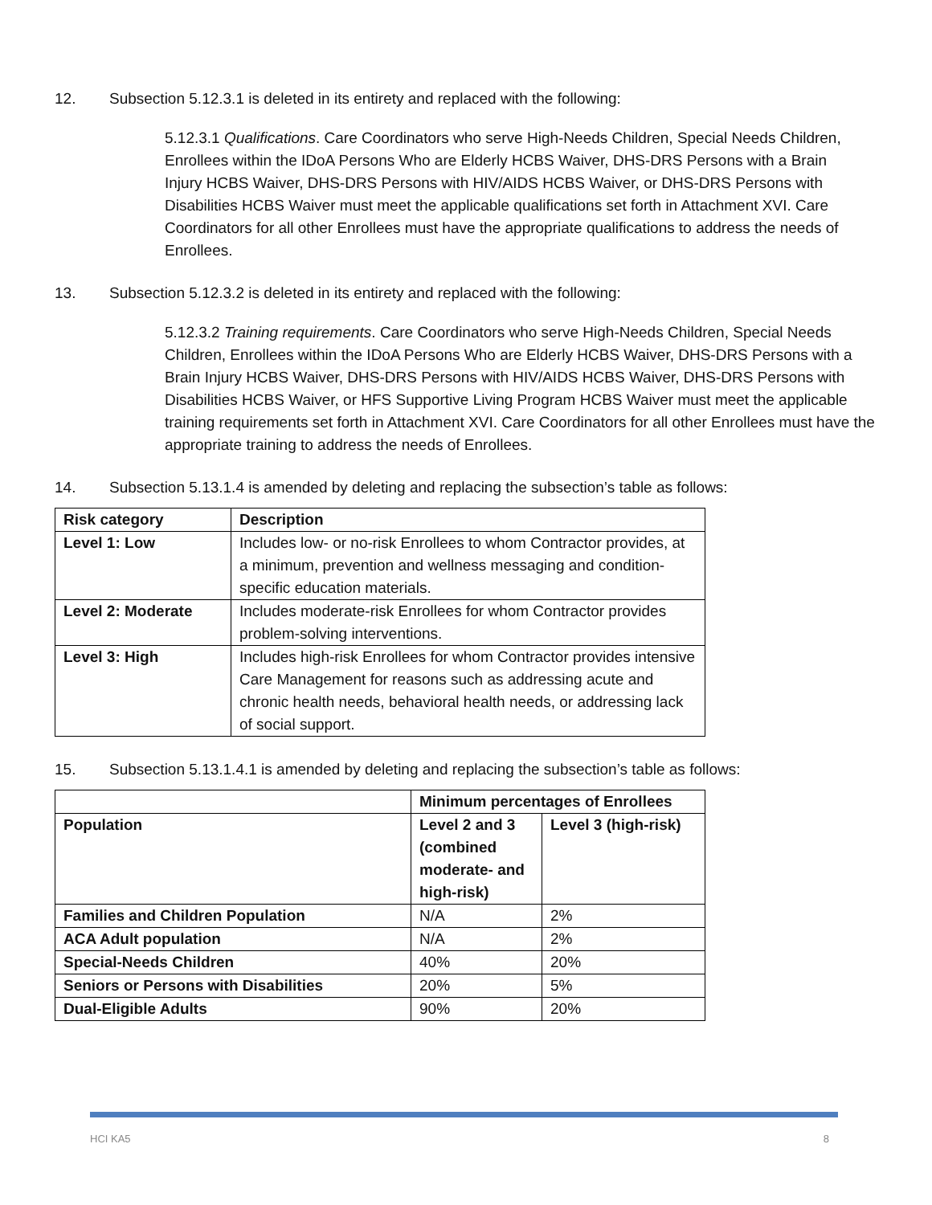12. Subsection 5.12.3.1 is deleted in its entirety and replaced with the following:
5.12.3.1 Qualifications. Care Coordinators who serve High-Needs Children, Special Needs Children, Enrollees within the IDoA Persons Who are Elderly HCBS Waiver, DHS-DRS Persons with a Brain Injury HCBS Waiver, DHS-DRS Persons with HIV/AIDS HCBS Waiver, or DHS-DRS Persons with Disabilities HCBS Waiver must meet the applicable qualifications set forth in Attachment XVI. Care Coordinators for all other Enrollees must have the appropriate qualifications to address the needs of Enrollees.
13. Subsection 5.12.3.2 is deleted in its entirety and replaced with the following:
5.12.3.2 Training requirements. Care Coordinators who serve High-Needs Children, Special Needs Children, Enrollees within the IDoA Persons Who are Elderly HCBS Waiver, DHS-DRS Persons with a Brain Injury HCBS Waiver, DHS-DRS Persons with HIV/AIDS HCBS Waiver, DHS-DRS Persons with Disabilities HCBS Waiver, or HFS Supportive Living Program HCBS Waiver must meet the applicable training requirements set forth in Attachment XVI. Care Coordinators for all other Enrollees must have the appropriate training to address the needs of Enrollees.
14. Subsection 5.13.1.4 is amended by deleting and replacing the subsection’s table as follows:
| Risk category | Description |
| --- | --- |
| Level 1: Low | Includes low- or no-risk Enrollees to whom Contractor provides, at a minimum, prevention and wellness messaging and condition-specific education materials. |
| Level 2: Moderate | Includes moderate-risk Enrollees for whom Contractor provides problem-solving interventions. |
| Level 3: High | Includes high-risk Enrollees for whom Contractor provides intensive Care Management for reasons such as addressing acute and chronic health needs, behavioral health needs, or addressing lack of social support. |
15. Subsection 5.13.1.4.1 is amended by deleting and replacing the subsection’s table as follows:
| | Minimum percentages of Enrollees | |
| Population | Level 2 and 3 (combined moderate- and high-risk) | Level 3 (high-risk) |
| Families and Children Population | N/A | 2% |
| ACA Adult population | N/A | 2% |
| Special-Needs Children | 40% | 20% |
| Seniors or Persons with Disabilities | 20% | 5% |
| Dual-Eligible Adults | 90% | 20% |
HCI KA5 8